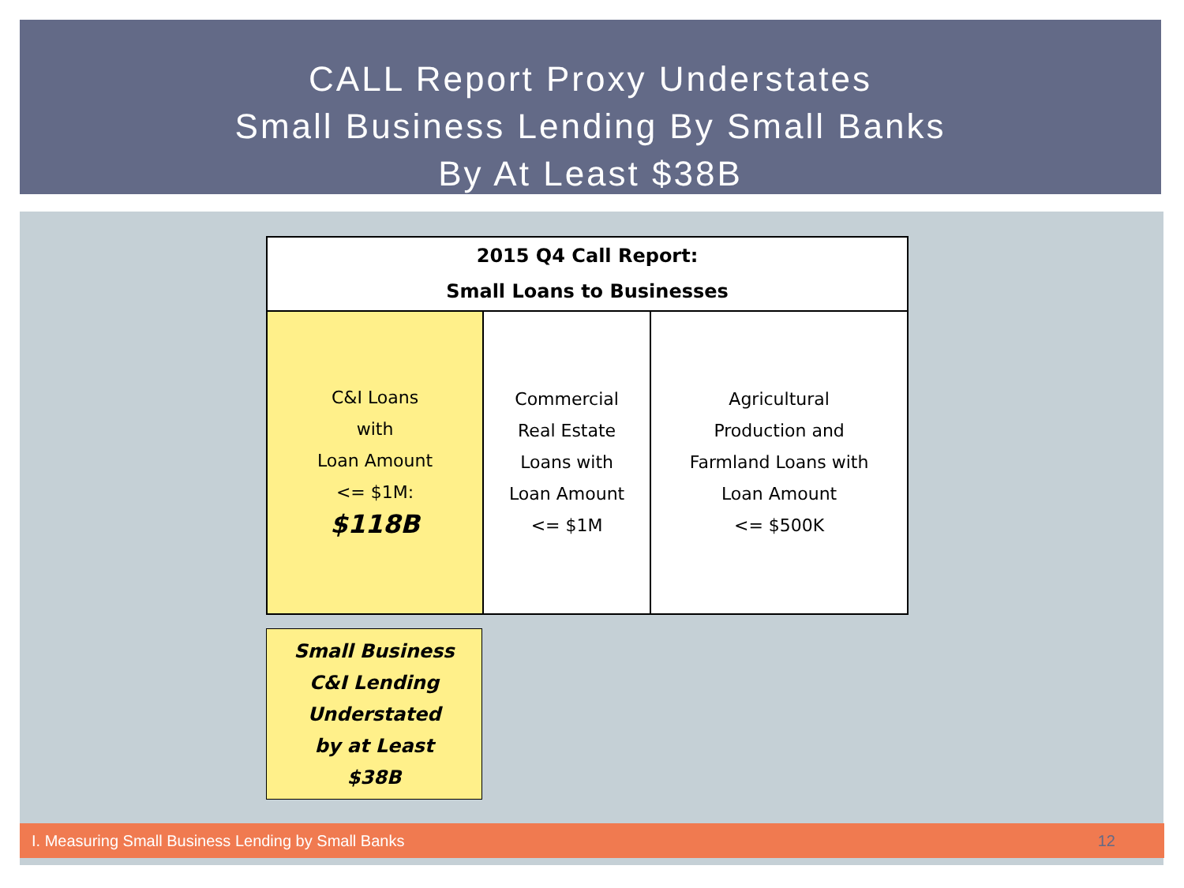CALL Report Proxy Understates
Small Business Lending By Small Banks
By At Least $38B
| 2015 Q4 Call Report: Small Loans to Businesses | | |
| --- | --- | --- |
| C&I Loans with Loan Amount <= $1M: $118B | Commercial Real Estate Loans with Loan Amount <= $1M | Agricultural Production and Farmland Loans with Loan Amount <= $500K |
Small Business
C&I Lending
Understated
by at Least
$38B
I. Measuring Small Business Lending by Small Banks 12